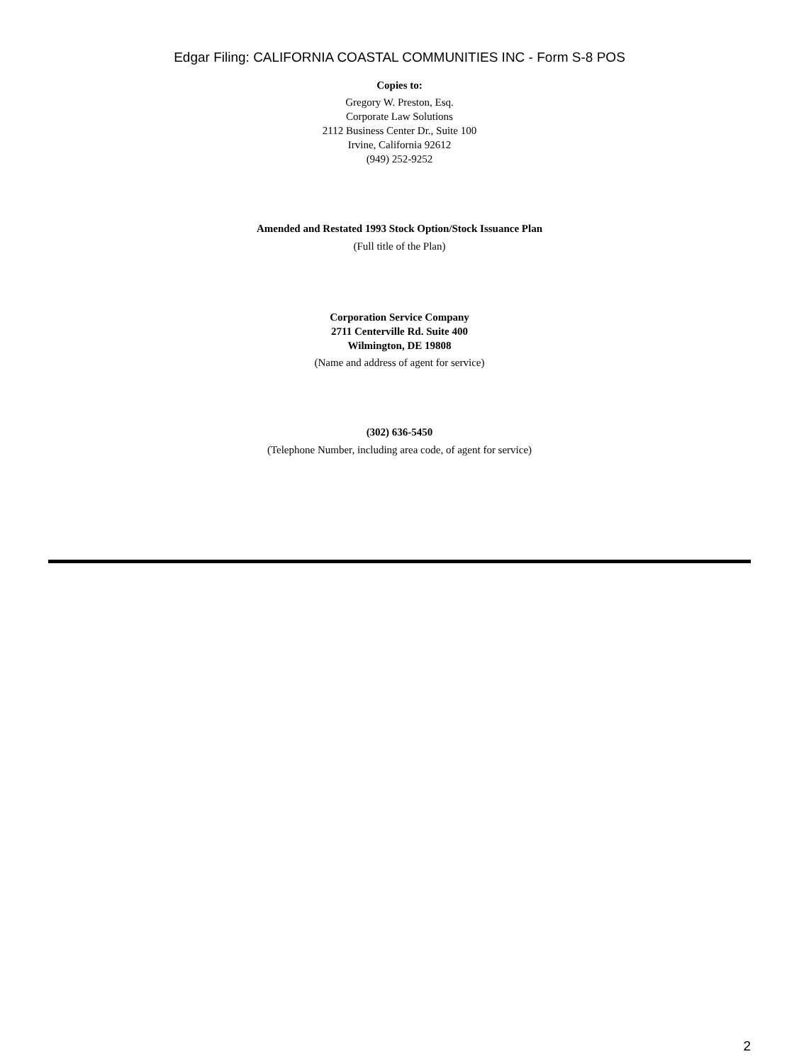Edgar Filing: CALIFORNIA COASTAL COMMUNITIES INC - Form S-8 POS
Copies to:
Gregory W. Preston, Esq.
Corporate Law Solutions
2112 Business Center Dr., Suite 100
Irvine, California 92612
(949) 252-9252
Amended and Restated 1993 Stock Option/Stock Issuance Plan
(Full title of the Plan)
Corporation Service Company
2711 Centerville Rd. Suite 400
Wilmington, DE 19808
(Name and address of agent for service)
(302) 636-5450
(Telephone Number, including area code, of agent for service)
2